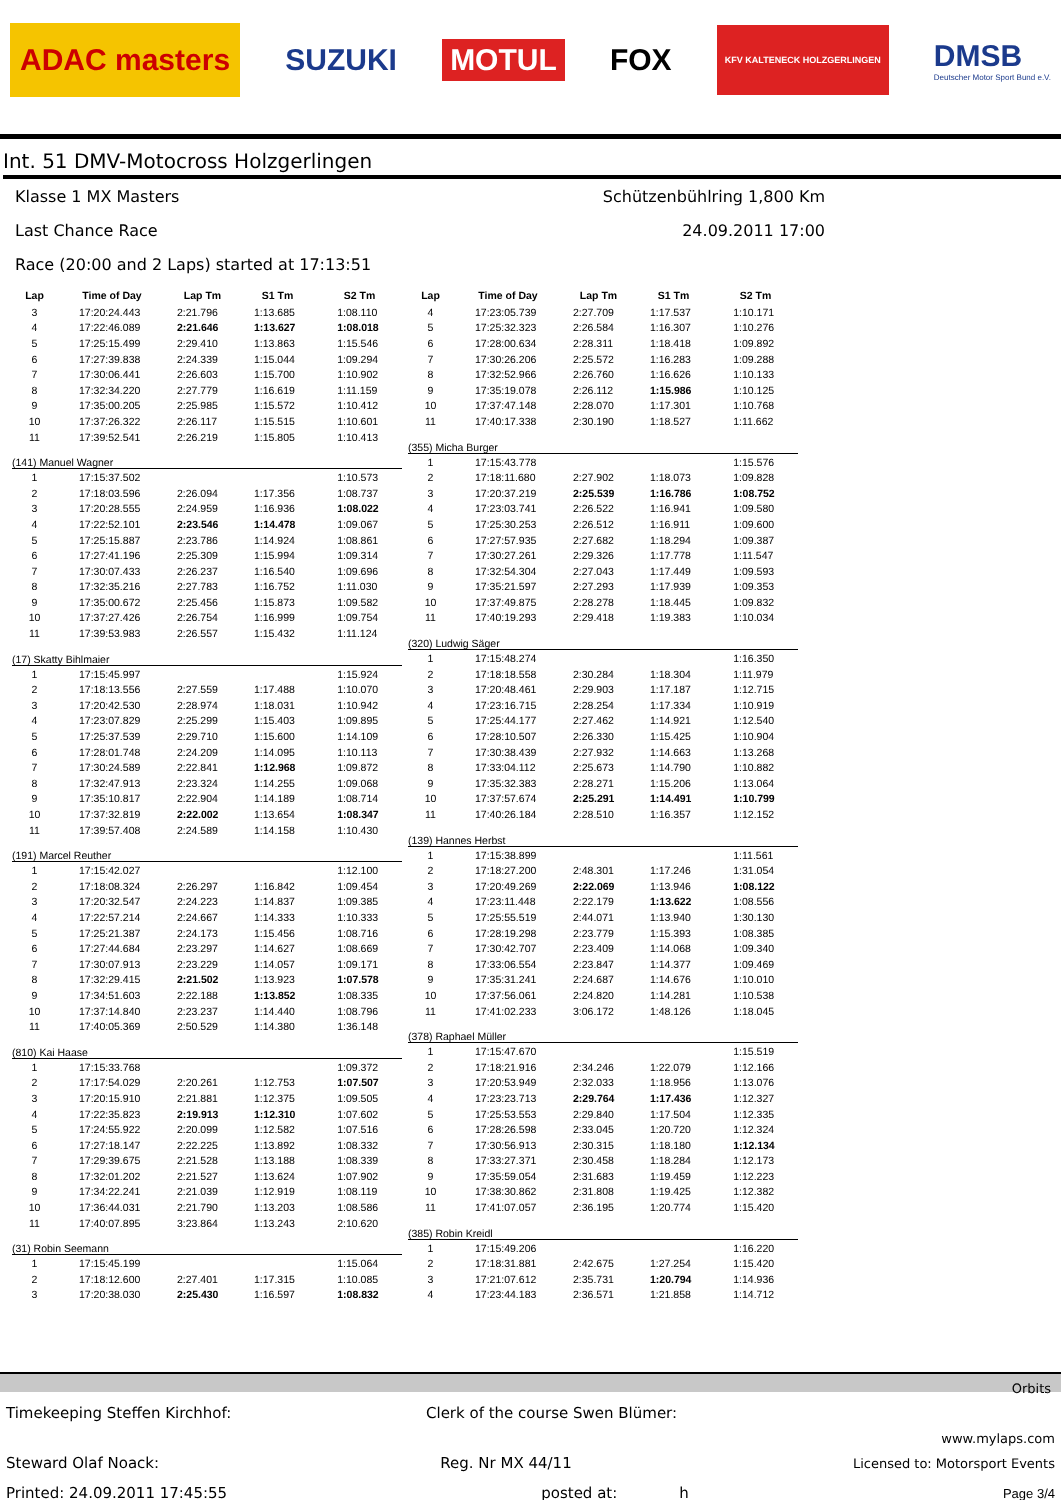ADAC masters
SUZUKI
MOTUL
FOX
KFV KALTENECK HOLZGERLINGEN
DMSB
Deutscher Motor Sport Bund e.V.
Int. 51 DMV-Motocross Holzgerlingen
Klasse 1 MX Masters Schützenbühlring 1,800 Km
Last Chance Race 24.09.2011 17:00
Race (20:00 and 2 Laps) started at 17:13:51
| Lap | Time of Day | Lap Tm | S1 Tm | S2 Tm |
| --- | --- | --- | --- | --- |
| 3 | 17:20:24.443 | 2:21.796 | 1:13.685 | 1:08.110 |
| 4 | 17:22:46.089 | 2:21.646 | 1:13.627 | 1:08.018 |
| 5 | 17:25:15.499 | 2:29.410 | 1:13.863 | 1:15.546 |
| 6 | 17:27:39.838 | 2:24.339 | 1:15.044 | 1:09.294 |
| 7 | 17:30:06.441 | 2:26.603 | 1:15.700 | 1:10.902 |
| 8 | 17:32:34.220 | 2:27.779 | 1:16.619 | 1:11.159 |
| 9 | 17:35:00.205 | 2:25.985 | 1:15.572 | 1:10.412 |
| 10 | 17:37:26.322 | 2:26.117 | 1:15.515 | 1:10.601 |
| 11 | 17:39:52.541 | 2:26.219 | 1:15.805 | 1:10.413 |
| (141) Manuel Wagner | | | | |
| 1 | 17:15:37.502 | | | 1:10.573 |
| 2 | 17:18:03.596 | 2:26.094 | 1:17.356 | 1:08.737 |
| 3 | 17:20:28.555 | 2:24.959 | 1:16.936 | 1:08.022 |
| 4 | 17:22:52.101 | 2:23.546 | 1:14.478 | 1:09.067 |
| 5 | 17:25:15.887 | 2:23.786 | 1:14.924 | 1:08.861 |
| 6 | 17:27:41.196 | 2:25.309 | 1:15.994 | 1:09.314 |
| 7 | 17:30:07.433 | 2:26.237 | 1:16.540 | 1:09.696 |
| 8 | 17:32:35.216 | 2:27.783 | 1:16.752 | 1:11.030 |
| 9 | 17:35:00.672 | 2:25.456 | 1:15.873 | 1:09.582 |
| 10 | 17:37:27.426 | 2:26.754 | 1:16.999 | 1:09.754 |
| 11 | 17:39:53.983 | 2:26.557 | 1:15.432 | 1:11.124 |
| (17) Skatty Bihlmaier | | | | |
| 1 | 17:15:45.997 | | | 1:15.924 |
| 2 | 17:18:13.556 | 2:27.559 | 1:17.488 | 1:10.070 |
| 3 | 17:20:42.530 | 2:28.974 | 1:18.031 | 1:10.942 |
| 4 | 17:23:07.829 | 2:25.299 | 1:15.403 | 1:09.895 |
| 5 | 17:25:37.539 | 2:29.710 | 1:15.600 | 1:14.109 |
| 6 | 17:28:01.748 | 2:24.209 | 1:14.095 | 1:10.113 |
| 7 | 17:30:24.589 | 2:22.841 | 1:12.968 | 1:09.872 |
| 8 | 17:32:47.913 | 2:23.324 | 1:14.255 | 1:09.068 |
| 9 | 17:35:10.817 | 2:22.904 | 1:14.189 | 1:08.714 |
| 10 | 17:37:32.819 | 2:22.002 | 1:13.654 | 1:08.347 |
| 11 | 17:39:57.408 | 2:24.589 | 1:14.158 | 1:10.430 |
| (191) Marcel Reuther | | | | |
| 1 | 17:15:42.027 | | | 1:12.100 |
| 2 | 17:18:08.324 | 2:26.297 | 1:16.842 | 1:09.454 |
| 3 | 17:20:32.547 | 2:24.223 | 1:14.837 | 1:09.385 |
| 4 | 17:22:57.214 | 2:24.667 | 1:14.333 | 1:10.333 |
| 5 | 17:25:21.387 | 2:24.173 | 1:15.456 | 1:08.716 |
| 6 | 17:27:44.684 | 2:23.297 | 1:14.627 | 1:08.669 |
| 7 | 17:30:07.913 | 2:23.229 | 1:14.057 | 1:09.171 |
| 8 | 17:32:29.415 | 2:21.502 | 1:13.923 | 1:07.578 |
| 9 | 17:34:51.603 | 2:22.188 | 1:13.852 | 1:08.335 |
| 10 | 17:37:14.840 | 2:23.237 | 1:14.440 | 1:08.796 |
| 11 | 17:40:05.369 | 2:50.529 | 1:14.380 | 1:36.148 |
| (810) Kai Haase | | | | |
| 1 | 17:15:33.768 | | | 1:09.372 |
| 2 | 17:17:54.029 | 2:20.261 | 1:12.753 | 1:07.507 |
| 3 | 17:20:15.910 | 2:21.881 | 1:12.375 | 1:09.505 |
| 4 | 17:22:35.823 | 2:19.913 | 1:12.310 | 1:07.602 |
| 5 | 17:24:55.922 | 2:20.099 | 1:12.582 | 1:07.516 |
| 6 | 17:27:18.147 | 2:22.225 | 1:13.892 | 1:08.332 |
| 7 | 17:29:39.675 | 2:21.528 | 1:13.188 | 1:08.339 |
| 8 | 17:32:01.202 | 2:21.527 | 1:13.624 | 1:07.902 |
| 9 | 17:34:22.241 | 2:21.039 | 1:12.919 | 1:08.119 |
| 10 | 17:36:44.031 | 2:21.790 | 1:13.203 | 1:08.586 |
| 11 | 17:40:07.895 | 3:23.864 | 1:13.243 | 2:10.620 |
| (31) Robin Seemann | | | | |
| 1 | 17:15:45.199 | | | 1:15.064 |
| 2 | 17:18:12.600 | 2:27.401 | 1:17.315 | 1:10.085 |
| 3 | 17:20:38.030 | 2:25.430 | 1:16.597 | 1:08.832 |
| Lap | Time of Day | Lap Tm | S1 Tm | S2 Tm |
| --- | --- | --- | --- | --- |
| 4 | 17:23:05.739 | 2:27.709 | 1:17.537 | 1:10.171 |
| 5 | 17:25:32.323 | 2:26.584 | 1:16.307 | 1:10.276 |
| 6 | 17:28:00.634 | 2:28.311 | 1:18.418 | 1:09.892 |
| 7 | 17:30:26.206 | 2:25.572 | 1:16.283 | 1:09.288 |
| 8 | 17:32:52.966 | 2:26.760 | 1:16.626 | 1:10.133 |
| 9 | 17:35:19.078 | 2:26.112 | 1:15.986 | 1:10.125 |
| 10 | 17:37:47.148 | 2:28.070 | 1:17.301 | 1:10.768 |
| 11 | 17:40:17.338 | 2:30.190 | 1:18.527 | 1:11.662 |
| (355) Micha Burger | | | | |
| 1 | 17:15:43.778 | | | 1:15.576 |
| 2 | 17:18:11.680 | 2:27.902 | 1:18.073 | 1:09.828 |
| 3 | 17:20:37.219 | 2:25.539 | 1:16.786 | 1:08.752 |
| 4 | 17:23:03.741 | 2:26.522 | 1:16.941 | 1:09.580 |
| 5 | 17:25:30.253 | 2:26.512 | 1:16.911 | 1:09.600 |
| 6 | 17:27:57.935 | 2:27.682 | 1:18.294 | 1:09.387 |
| 7 | 17:30:27.261 | 2:29.326 | 1:17.778 | 1:11.547 |
| 8 | 17:32:54.304 | 2:27.043 | 1:17.449 | 1:09.593 |
| 9 | 17:35:21.597 | 2:27.293 | 1:17.939 | 1:09.353 |
| 10 | 17:37:49.875 | 2:28.278 | 1:18.445 | 1:09.832 |
| 11 | 17:40:19.293 | 2:29.418 | 1:19.383 | 1:10.034 |
| (320) Ludwig Säger | | | | |
| 1 | 17:15:48.274 | | | 1:16.350 |
| 2 | 17:18:18.558 | 2:30.284 | 1:18.304 | 1:11.979 |
| 3 | 17:20:48.461 | 2:29.903 | 1:17.187 | 1:12.715 |
| 4 | 17:23:16.715 | 2:28.254 | 1:17.334 | 1:10.919 |
| 5 | 17:25:44.177 | 2:27.462 | 1:14.921 | 1:12.540 |
| 6 | 17:28:10.507 | 2:26.330 | 1:15.425 | 1:10.904 |
| 7 | 17:30:38.439 | 2:27.932 | 1:14.663 | 1:13.268 |
| 8 | 17:33:04.112 | 2:25.673 | 1:14.790 | 1:10.882 |
| 9 | 17:35:32.383 | 2:28.271 | 1:15.206 | 1:13.064 |
| 10 | 17:37:57.674 | 2:25.291 | 1:14.491 | 1:10.799 |
| 11 | 17:40:26.184 | 2:28.510 | 1:16.357 | 1:12.152 |
| (139) Hannes Herbst | | | | |
| 1 | 17:15:38.899 | | | 1:11.561 |
| 2 | 17:18:27.200 | 2:48.301 | 1:17.246 | 1:31.054 |
| 3 | 17:20:49.269 | 2:22.069 | 1:13.946 | 1:08.122 |
| 4 | 17:23:11.448 | 2:22.179 | 1:13.622 | 1:08.556 |
| 5 | 17:25:55.519 | 2:44.071 | 1:13.940 | 1:30.130 |
| 6 | 17:28:19.298 | 2:23.779 | 1:15.393 | 1:08.385 |
| 7 | 17:30:42.707 | 2:23.409 | 1:14.068 | 1:09.340 |
| 8 | 17:33:06.554 | 2:23.847 | 1:14.377 | 1:09.469 |
| 9 | 17:35:31.241 | 2:24.687 | 1:14.676 | 1:10.010 |
| 10 | 17:37:56.061 | 2:24.820 | 1:14.281 | 1:10.538 |
| 11 | 17:41:02.233 | 3:06.172 | 1:48.126 | 1:18.045 |
| (378) Raphael Müller | | | | |
| 1 | 17:15:47.670 | | | 1:15.519 |
| 2 | 17:18:21.916 | 2:34.246 | 1:22.079 | 1:12.166 |
| 3 | 17:20:53.949 | 2:32.033 | 1:18.956 | 1:13.076 |
| 4 | 17:23:23.713 | 2:29.764 | 1:17.436 | 1:12.327 |
| 5 | 17:25:53.553 | 2:29.840 | 1:17.504 | 1:12.335 |
| 6 | 17:28:26.598 | 2:33.045 | 1:20.720 | 1:12.324 |
| 7 | 17:30:56.913 | 2:30.315 | 1:18.180 | 1:12.134 |
| 8 | 17:33:27.371 | 2:30.458 | 1:18.284 | 1:12.173 |
| 9 | 17:35:59.054 | 2:31.683 | 1:19.459 | 1:12.223 |
| 10 | 17:38:30.862 | 2:31.808 | 1:19.425 | 1:12.382 |
| 11 | 17:41:07.057 | 2:36.195 | 1:20.774 | 1:15.420 |
| (385) Robin Kreidl | | | | |
| 1 | 17:15:49.206 | | | 1:16.220 |
| 2 | 17:18:31.881 | 2:42.675 | 1:27.254 | 1:15.420 |
| 3 | 17:21:07.612 | 2:35.731 | 1:20.794 | 1:14.936 |
| 4 | 17:23:44.183 | 2:36.571 | 1:21.858 | 1:14.712 |
Orbits
Timekeeping Steffen Kirchhof: Clerk of the course Swen Blümer:
www.mylaps.com
Steward Olaf Noack: Reg. Nr MX 44/11 Licensed to: Motorsport Events
Printed: 24.09.2011 17:45:55 posted at: h Page 3/4